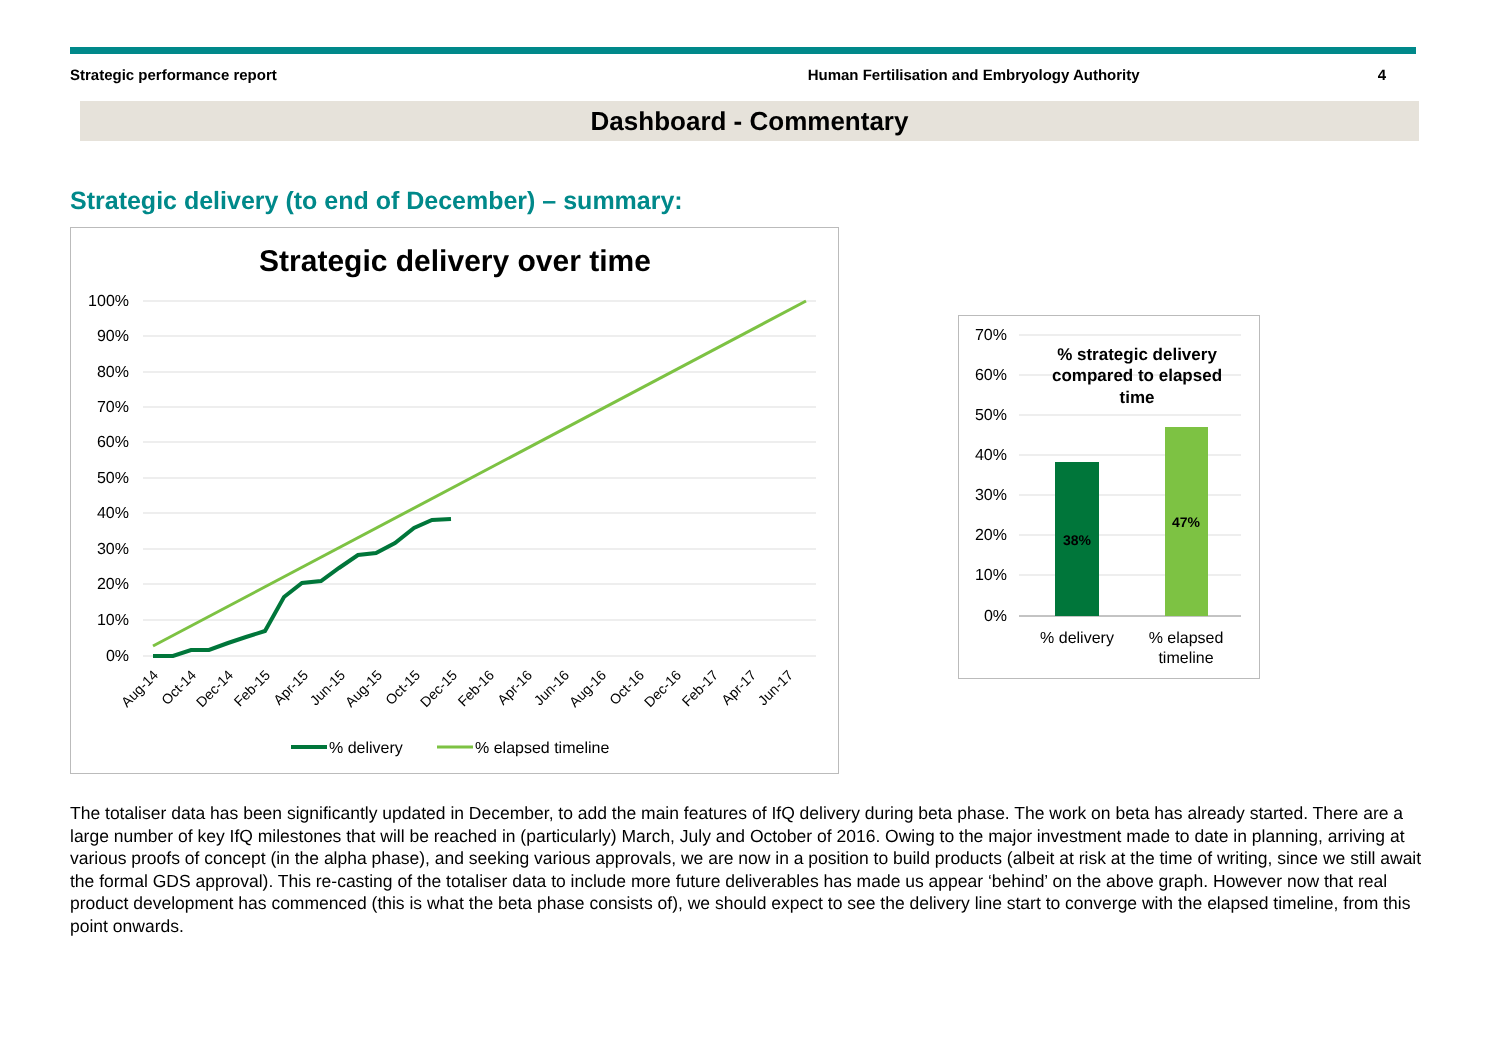Strategic performance report Human Fertilisation and Embryology Authority 4
Dashboard - Commentary
Strategic delivery (to end of December) – summary:
Strategic delivery over time
100%
90%
80%
70%
60%
50%
40%
30%
20%
10%
0%
Aug-14
Oct-14
Dec-14
Feb-15
Apr-15
Jun-15
Aug-15
Oct-15
Dec-15
Feb-16
Apr-16
Jun-16
Aug-16
Oct-16
Dec-16
Feb-17
Apr-17
Jun-17
% delivery
% elapsed timeline
70%
60%
50%
40%
30%
20%
10%
0%
% strategic delivery
compared to elapsed
time
38%
47%
% delivery
% elapsed
timeline
The totaliser data has been significantly updated in December, to add the main features of IfQ delivery during beta phase. The work on beta has already started. There are a large number of key IfQ milestones that will be reached in (particularly) March, July and October of 2016. Owing to the major investment made to date in planning, arriving at various proofs of concept (in the alpha phase), and seeking various approvals, we are now in a position to build products (albeit at risk at the time of writing, since we still await the formal GDS approval). This re-casting of the totaliser data to include more future deliverables has made us appear ‘behind’ on the above graph. However now that real product development has commenced (this is what the beta phase consists of), we should expect to see the delivery line start to converge with the elapsed timeline, from this point onwards.